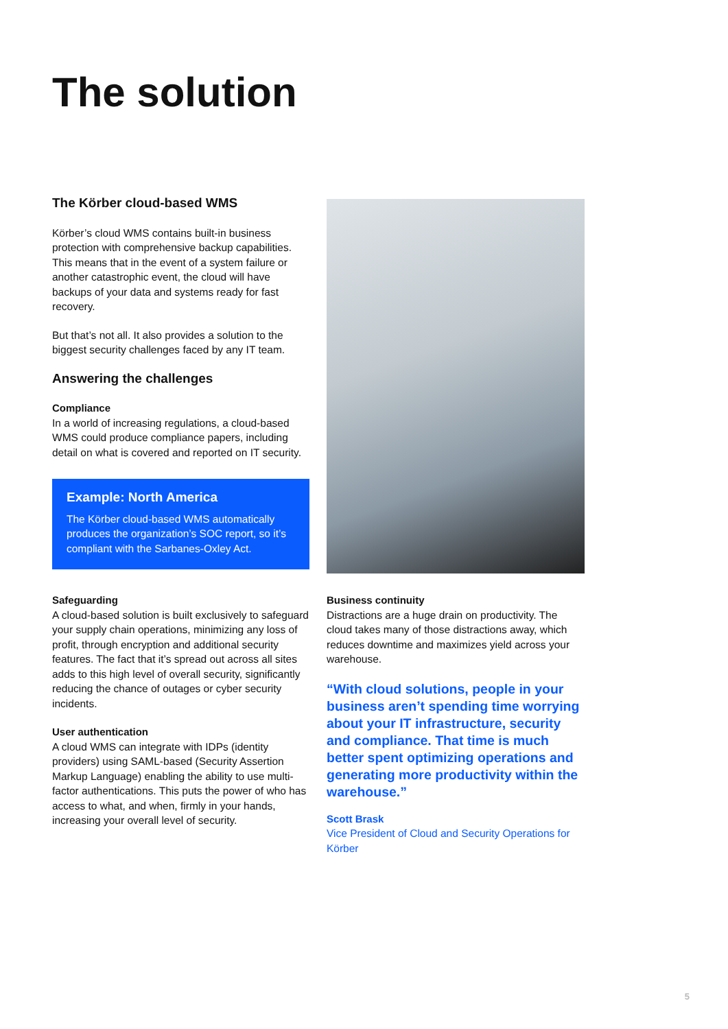The solution
The Körber cloud-based WMS
Körber’s cloud WMS contains built-in business protection with comprehensive backup capabilities. This means that in the event of a system failure or another catastrophic event, the cloud will have backups of your data and systems ready for fast recovery.
But that’s not all. It also provides a solution to the biggest security challenges faced by any IT team.
Answering the challenges
Compliance
In a world of increasing regulations, a cloud-based WMS could produce compliance papers, including detail on what is covered and reported on IT security.
Example: North America
The Körber cloud-based WMS automatically produces the organization’s SOC report, so it’s compliant with the Sarbanes-Oxley Act.
Safeguarding
A cloud-based solution is built exclusively to safeguard your supply chain operations, minimizing any loss of profit, through encryption and additional security features. The fact that it’s spread out across all sites adds to this high level of overall security, significantly reducing the chance of outages or cyber security incidents.
User authentication
A cloud WMS can integrate with IDPs (identity providers) using SAML-based (Security Assertion Markup Language) enabling the ability to use multi-factor authentications. This puts the power of who has access to what, and when, firmly in your hands, increasing your overall level of security.
Business continuity
Distractions are a huge drain on productivity. The cloud takes many of those distractions away, which reduces downtime and maximizes yield across your warehouse.
“With cloud solutions, people in your business aren’t spending time worrying about your IT infrastructure, security and compliance. That time is much better spent optimizing operations and generating more productivity within the warehouse.”
Scott Brask
Vice President of Cloud and Security Operations for Körber
5